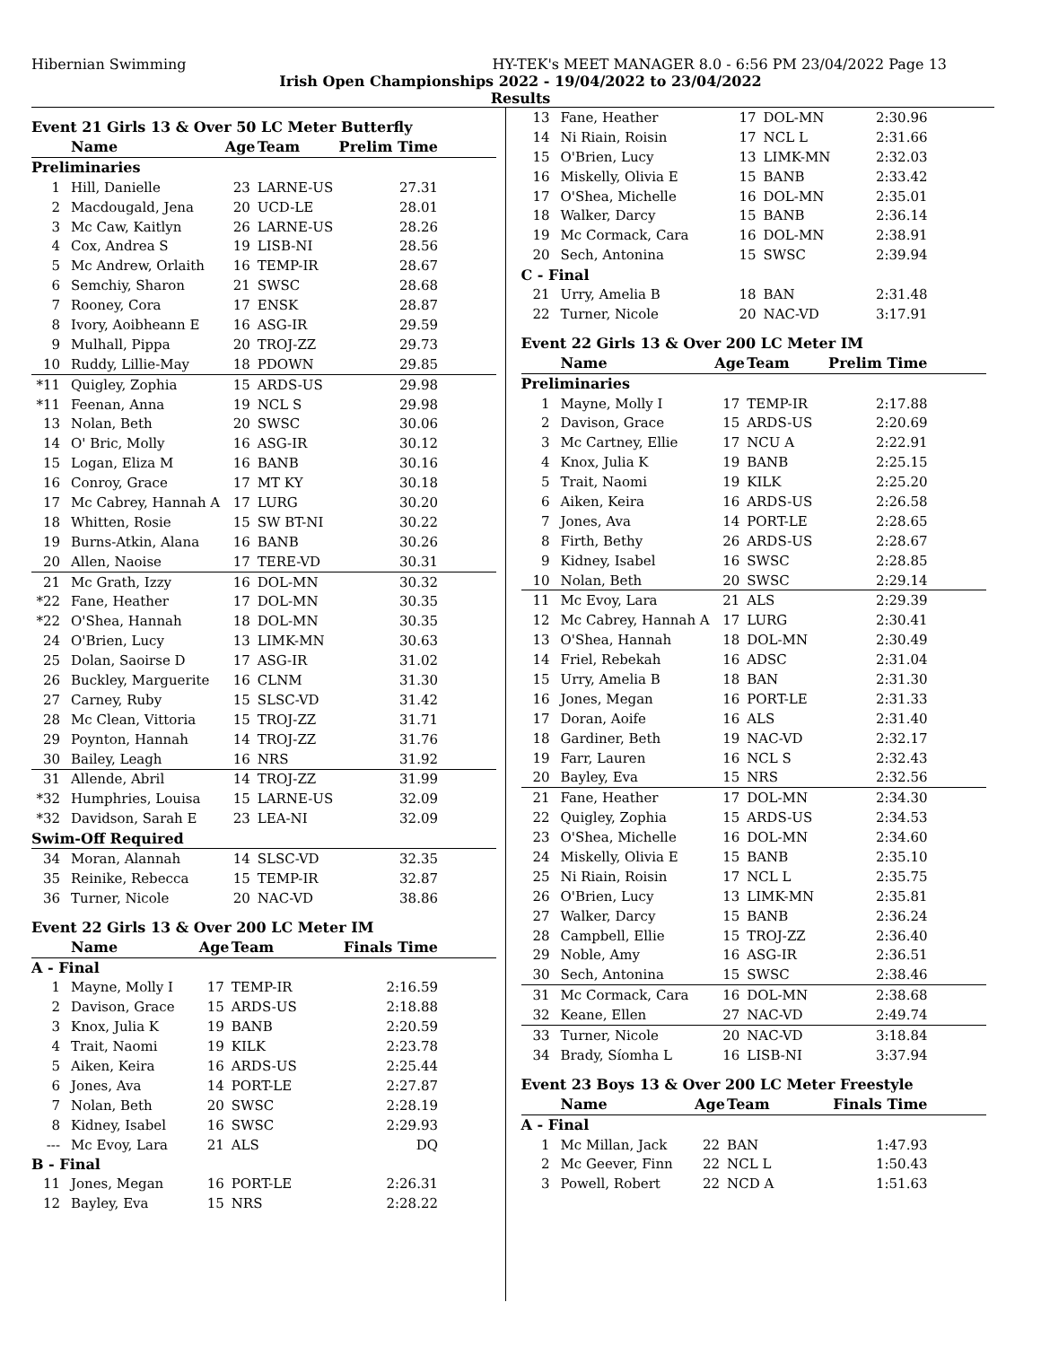Hibernian Swimming HY-TEK's MEET MANAGER 8.0 - 6:56 PM 23/04/2022 Page 13
Irish Open Championships 2022 - 19/04/2022 to 23/04/2022
Results
Event 21 Girls 13 & Over 50 LC Meter Butterfly
| | Name | Age | Team | Prelim Time |
| --- | --- | --- | --- | --- |
| Preliminaries | | | | |
| 1 | Hill, Danielle | 23 | LARNE-US | 27.31 |
| 2 | Macdougald, Jena | 20 | UCD-LE | 28.01 |
| 3 | Mc Caw, Kaitlyn | 26 | LARNE-US | 28.26 |
| 4 | Cox, Andrea S | 19 | LISB-NI | 28.56 |
| 5 | Mc Andrew, Orlaith | 16 | TEMP-IR | 28.67 |
| 6 | Semchiy, Sharon | 21 | SWSC | 28.68 |
| 7 | Rooney, Cora | 17 | ENSK | 28.87 |
| 8 | Ivory, Aoibheann E | 16 | ASG-IR | 29.59 |
| 9 | Mulhall, Pippa | 20 | TROJ-ZZ | 29.73 |
| 10 | Ruddy, Lillie-May | 18 | PDOWN | 29.85 |
| *11 | Quigley, Zophia | 15 | ARDS-US | 29.98 |
| *11 | Feenan, Anna | 19 | NCL S | 29.98 |
| 13 | Nolan, Beth | 20 | SWSC | 30.06 |
| 14 | O' Bric, Molly | 16 | ASG-IR | 30.12 |
| 15 | Logan, Eliza M | 16 | BANB | 30.16 |
| 16 | Conroy, Grace | 17 | MT KY | 30.18 |
| 17 | Mc Cabrey, Hannah A | 17 | LURG | 30.20 |
| 18 | Whitten, Rosie | 15 | SW BT-NI | 30.22 |
| 19 | Burns-Atkin, Alana | 16 | BANB | 30.26 |
| 20 | Allen, Naoise | 17 | TERE-VD | 30.31 |
| 21 | Mc Grath, Izzy | 16 | DOL-MN | 30.32 |
| *22 | Fane, Heather | 17 | DOL-MN | 30.35 |
| *22 | O'Shea, Hannah | 18 | DOL-MN | 30.35 |
| 24 | O'Brien, Lucy | 13 | LIMK-MN | 30.63 |
| 25 | Dolan, Saoirse D | 17 | ASG-IR | 31.02 |
| 26 | Buckley, Marguerite | 16 | CLNM | 31.30 |
| 27 | Carney, Ruby | 15 | SLSC-VD | 31.42 |
| 28 | Mc Clean, Vittoria | 15 | TROJ-ZZ | 31.71 |
| 29 | Poynton, Hannah | 14 | TROJ-ZZ | 31.76 |
| 30 | Bailey, Leagh | 16 | NRS | 31.92 |
| 31 | Allende, Abril | 14 | TROJ-ZZ | 31.99 |
| *32 | Humphries, Louisa | 15 | LARNE-US | 32.09 |
| *32 | Davidson, Sarah E | 23 | LEA-NI | 32.09 |
| Swim-Off Required | | | | |
| 34 | Moran, Alannah | 14 | SLSC-VD | 32.35 |
| 35 | Reinike, Rebecca | 15 | TEMP-IR | 32.87 |
| 36 | Turner, Nicole | 20 | NAC-VD | 38.86 |
Event 22 Girls 13 & Over 200 LC Meter IM
| | Name | Age | Team | Finals Time |
| --- | --- | --- | --- | --- |
| A - Final | | | | |
| 1 | Mayne, Molly I | 17 | TEMP-IR | 2:16.59 |
| 2 | Davison, Grace | 15 | ARDS-US | 2:18.88 |
| 3 | Knox, Julia K | 19 | BANB | 2:20.59 |
| 4 | Trait, Naomi | 19 | KILK | 2:23.78 |
| 5 | Aiken, Keira | 16 | ARDS-US | 2:25.44 |
| 6 | Jones, Ava | 14 | PORT-LE | 2:27.87 |
| 7 | Nolan, Beth | 20 | SWSC | 2:28.19 |
| 8 | Kidney, Isabel | 16 | SWSC | 2:29.93 |
| --- | Mc Evoy, Lara | 21 | ALS | DQ |
| B - Final | | | | |
| 11 | Jones, Megan | 16 | PORT-LE | 2:26.31 |
| 12 | Bayley, Eva | 15 | NRS | 2:28.22 |
| 13 | Fane, Heather | 17 | DOL-MN | 2:30.96 |
| 14 | Ni Riain, Roisin | 17 | NCL L | 2:31.66 |
| 15 | O'Brien, Lucy | 13 | LIMK-MN | 2:32.03 |
| 16 | Miskelly, Olivia E | 15 | BANB | 2:33.42 |
| 17 | O'Shea, Michelle | 16 | DOL-MN | 2:35.01 |
| 18 | Walker, Darcy | 15 | BANB | 2:36.14 |
| 19 | Mc Cormack, Cara | 16 | DOL-MN | 2:38.91 |
| 20 | Sech, Antonina | 15 | SWSC | 2:39.94 |
| C - Final | | | | |
| 21 | Urry, Amelia B | 18 | BAN | 2:31.48 |
| 22 | Turner, Nicole | 20 | NAC-VD | 3:17.91 |
Event 22 Girls 13 & Over 200 LC Meter IM
| | Name | Age | Team | Prelim Time |
| --- | --- | --- | --- | --- |
| Preliminaries | | | | |
| 1 | Mayne, Molly I | 17 | TEMP-IR | 2:17.88 |
| 2 | Davison, Grace | 15 | ARDS-US | 2:20.69 |
| 3 | Mc Cartney, Ellie | 17 | NCU A | 2:22.91 |
| 4 | Knox, Julia K | 19 | BANB | 2:25.15 |
| 5 | Trait, Naomi | 19 | KILK | 2:25.20 |
| 6 | Aiken, Keira | 16 | ARDS-US | 2:26.58 |
| 7 | Jones, Ava | 14 | PORT-LE | 2:28.65 |
| 8 | Firth, Bethy | 26 | ARDS-US | 2:28.67 |
| 9 | Kidney, Isabel | 16 | SWSC | 2:28.85 |
| 10 | Nolan, Beth | 20 | SWSC | 2:29.14 |
| 11 | Mc Evoy, Lara | 21 | ALS | 2:29.39 |
| 12 | Mc Cabrey, Hannah A | 17 | LURG | 2:30.41 |
| 13 | O'Shea, Hannah | 18 | DOL-MN | 2:30.49 |
| 14 | Friel, Rebekah | 16 | ADSC | 2:31.04 |
| 15 | Urry, Amelia B | 18 | BAN | 2:31.30 |
| 16 | Jones, Megan | 16 | PORT-LE | 2:31.33 |
| 17 | Doran, Aoife | 16 | ALS | 2:31.40 |
| 18 | Gardiner, Beth | 19 | NAC-VD | 2:32.17 |
| 19 | Farr, Lauren | 16 | NCL S | 2:32.43 |
| 20 | Bayley, Eva | 15 | NRS | 2:32.56 |
| 21 | Fane, Heather | 17 | DOL-MN | 2:34.30 |
| 22 | Quigley, Zophia | 15 | ARDS-US | 2:34.53 |
| 23 | O'Shea, Michelle | 16 | DOL-MN | 2:34.60 |
| 24 | Miskelly, Olivia E | 15 | BANB | 2:35.10 |
| 25 | Ni Riain, Roisin | 17 | NCL L | 2:35.75 |
| 26 | O'Brien, Lucy | 13 | LIMK-MN | 2:35.81 |
| 27 | Walker, Darcy | 15 | BANB | 2:36.24 |
| 28 | Campbell, Ellie | 15 | TROJ-ZZ | 2:36.40 |
| 29 | Noble, Amy | 16 | ASG-IR | 2:36.51 |
| 30 | Sech, Antonina | 15 | SWSC | 2:38.46 |
| 31 | Mc Cormack, Cara | 16 | DOL-MN | 2:38.68 |
| 32 | Keane, Ellen | 27 | NAC-VD | 2:49.74 |
| 33 | Turner, Nicole | 20 | NAC-VD | 3:18.84 |
| 34 | Brady, Síomha L | 16 | LISB-NI | 3:37.94 |
Event 23 Boys 13 & Over 200 LC Meter Freestyle
| | Name | Age | Team | Finals Time |
| --- | --- | --- | --- | --- |
| A - Final | | | | |
| 1 | Mc Millan, Jack | 22 | BAN | 1:47.93 |
| 2 | Mc Geever, Finn | 22 | NCL L | 1:50.43 |
| 3 | Powell, Robert | 22 | NCD A | 1:51.63 |